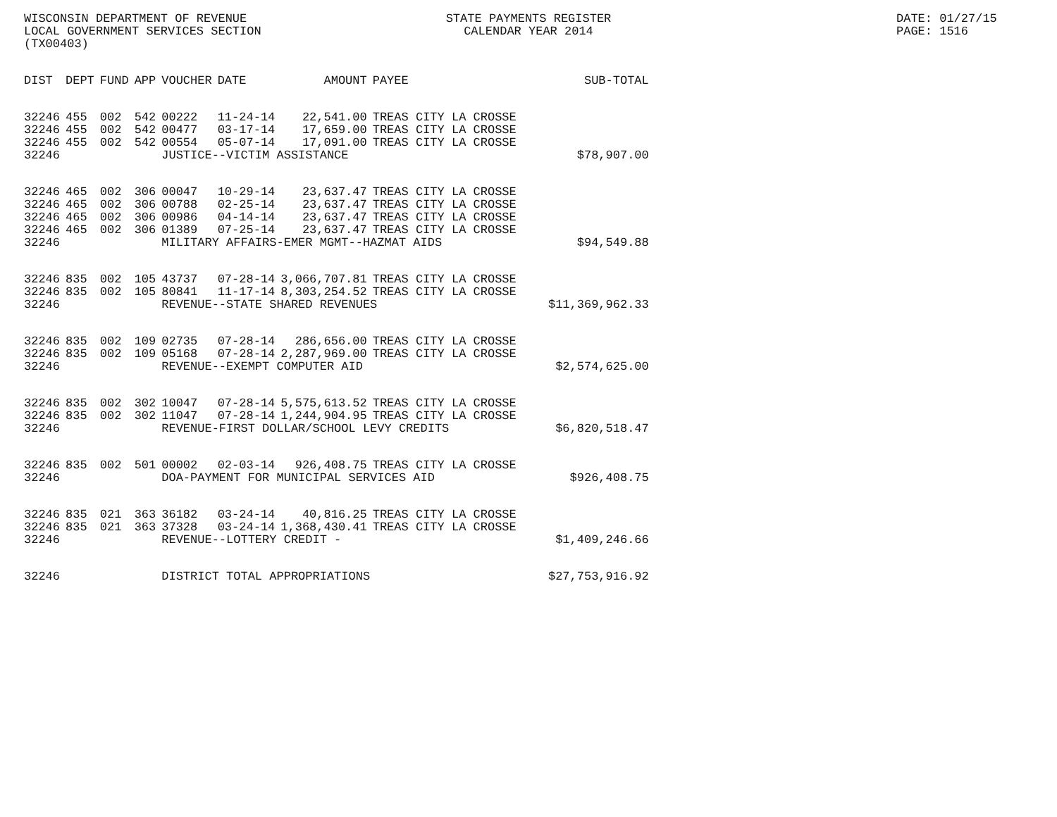WISCONSIN DEPARTMENT OF REVENUE
LOCAL GOVERNMENT SERVICES SECTION
(TX00403)
STATE PAYMENTS REGISTER
CALENDAR YEAR 2014
DATE: 01/27/15
PAGE: 1516
| DIST | DEPT | FUND | APP | VOUCHER | DATE | AMOUNT | PAYEE | SUB-TOTAL |
| --- | --- | --- | --- | --- | --- | --- | --- | --- |
| 32246 | 455 | 002 | 542 | 00222 | 11-24-14 | 22,541.00 | TREAS CITY LA CROSSE | |
| 32246 | 455 | 002 | 542 | 00477 | 03-17-14 | 17,659.00 | TREAS CITY LA CROSSE | |
| 32246 | 455 | 002 | 542 | 00554 | 05-07-14 | 17,091.00 | TREAS CITY LA CROSSE | |
| 32246 | | | | JUSTICE--VICTIM ASSISTANCE | | | | $78,907.00 |
| 32246 | 465 | 002 | 306 | 00047 | 10-29-14 | 23,637.47 | TREAS CITY LA CROSSE | |
| 32246 | 465 | 002 | 306 | 00788 | 02-25-14 | 23,637.47 | TREAS CITY LA CROSSE | |
| 32246 | 465 | 002 | 306 | 00986 | 04-14-14 | 23,637.47 | TREAS CITY LA CROSSE | |
| 32246 | 465 | 002 | 306 | 01389 | 07-25-14 | 23,637.47 | TREAS CITY LA CROSSE | |
| 32246 | | | | MILITARY AFFAIRS-EMER MGMT--HAZMAT AIDS | | | | $94,549.88 |
| 32246 | 835 | 002 | 105 | 43737 | 07-28-14 | 3,066,707.81 | TREAS CITY LA CROSSE | |
| 32246 | 835 | 002 | 105 | 80841 | 11-17-14 | 8,303,254.52 | TREAS CITY LA CROSSE | |
| 32246 | | | | REVENUE--STATE SHARED REVENUES | | | | $11,369,962.33 |
| 32246 | 835 | 002 | 109 | 02735 | 07-28-14 | 286,656.00 | TREAS CITY LA CROSSE | |
| 32246 | 835 | 002 | 109 | 05168 | 07-28-14 | 2,287,969.00 | TREAS CITY LA CROSSE | |
| 32246 | | | | REVENUE--EXEMPT COMPUTER AID | | | | $2,574,625.00 |
| 32246 | 835 | 002 | 302 | 10047 | 07-28-14 | 5,575,613.52 | TREAS CITY LA CROSSE | |
| 32246 | 835 | 002 | 302 | 11047 | 07-28-14 | 1,244,904.95 | TREAS CITY LA CROSSE | |
| 32246 | | | | REVENUE-FIRST DOLLAR/SCHOOL LEVY CREDITS | | | | $6,820,518.47 |
| 32246 | 835 | 002 | 501 | 00002 | 02-03-14 | 926,408.75 | TREAS CITY LA CROSSE | |
| 32246 | | | | DOA-PAYMENT FOR MUNICIPAL SERVICES AID | | | | $926,408.75 |
| 32246 | 835 | 021 | 363 | 36182 | 03-24-14 | 40,816.25 | TREAS CITY LA CROSSE | |
| 32246 | 835 | 021 | 363 | 37328 | 03-24-14 | 1,368,430.41 | TREAS CITY LA CROSSE | |
| 32246 | | | | REVENUE--LOTTERY CREDIT - | | | | $1,409,246.66 |
| 32246 | | | | DISTRICT TOTAL APPROPRIATIONS | | | | $27,753,916.92 |